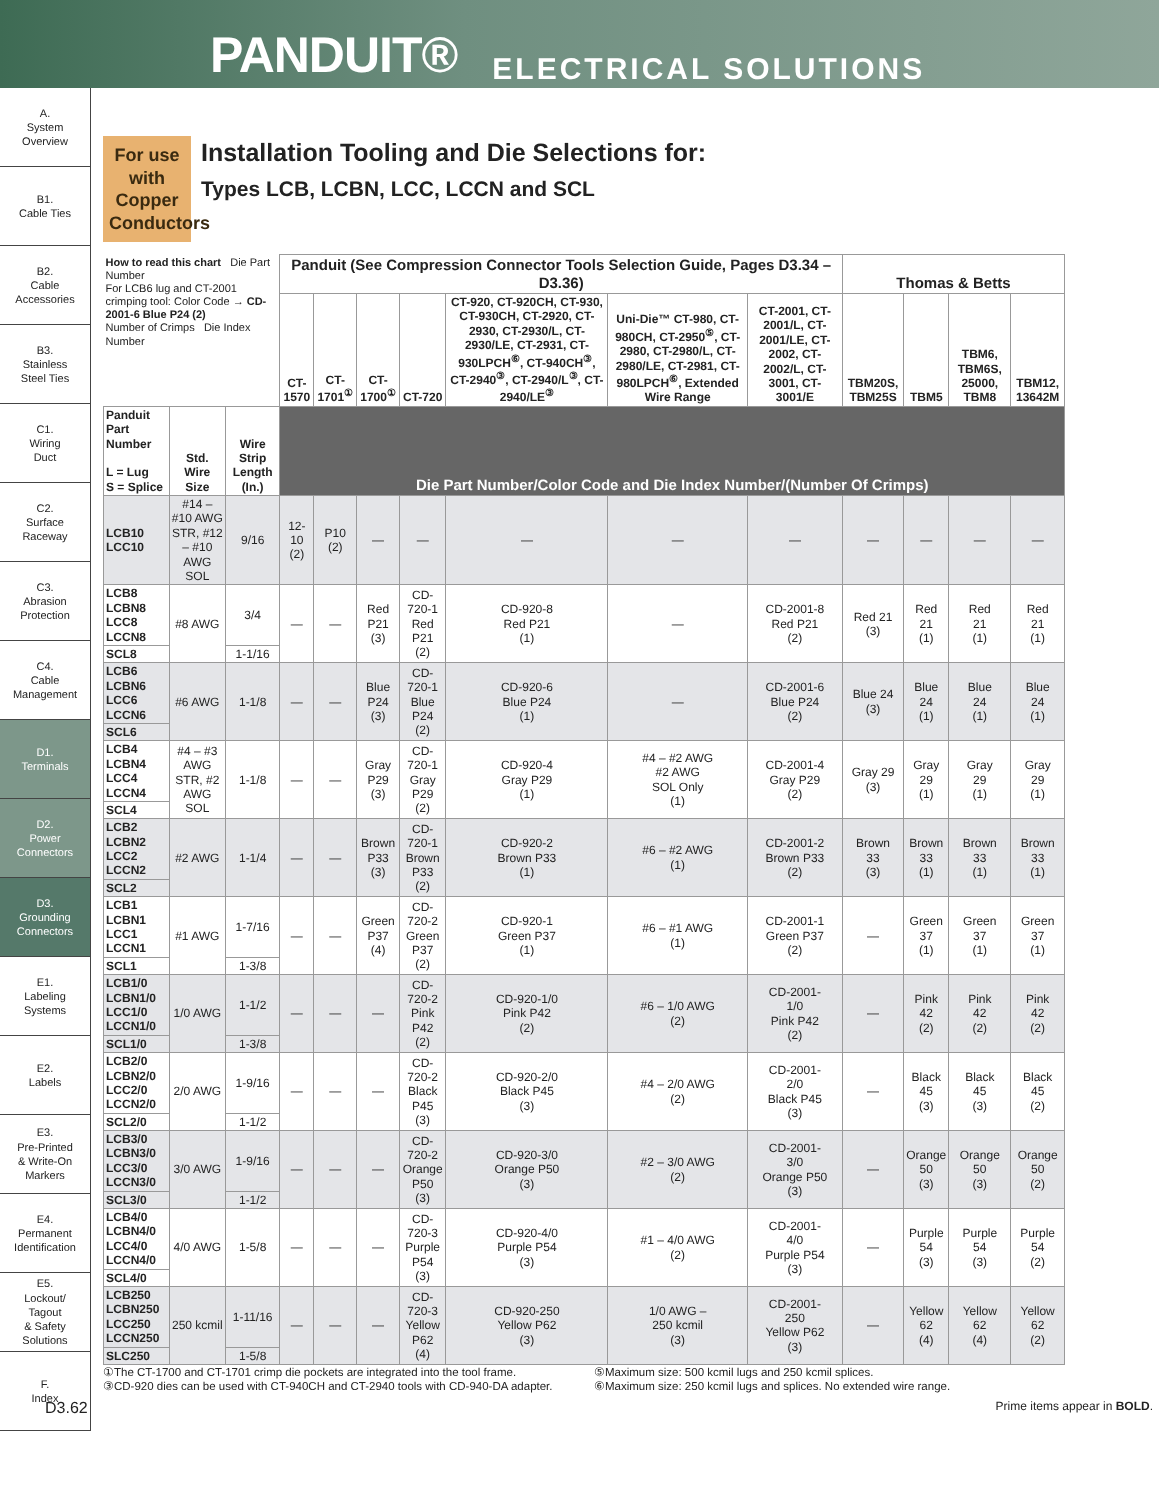PANDUIT® ELECTRICAL SOLUTIONS
A.
System
Overview
B1.
Cable Ties
B2.
Cable
Accessories
B3.
Stainless
Steel Ties
C1.
Wiring
Duct
C2.
Surface
Raceway
C3.
Abrasion
Protection
C4.
Cable
Management
D1.
Terminals
D2.
Power
Connectors
D3.
Grounding
Connectors
E1.
Labeling
Systems
E2.
Labels
E3.
Pre-Printed
& Write-On
Markers
E4.
Permanent
Identification
E5.
Lockout/
Tagout
& Safety
Solutions
F.
Index
For use with Copper Conductors
Installation Tooling and Die Selections for:
Types LCB, LCBN, LCC, LCCN and SCL
| How to read this chart Die Part Number For LCB6 lug and CT-2001 crimping tool: Color Code → CD-2001-6 Blue P24 (2) Number of Crimps Die Index Number | | | Panduit (See Compression Connector Tools Selection Guide, Pages D3.34 – D3.36) | | | | | | | Thomas & Betts | | | |
| --- | --- | --- | --- | --- | --- | --- | --- | --- | --- | --- | --- | --- | --- |
| | | | CT-1570 | CT-1701<sup>①</sup> | CT-1700<sup>①</sup> | CT-720 | CT-920, CT-920CH, CT-930, CT-930CH, CT-2920, CT-2930, CT-2930/L, CT-2930/LE, CT-2931, CT-930LPCH<sup>⑥</sup>, CT-940CH<sup>③</sup>, CT-2940<sup>③</sup>, CT-2940/L<sup>③</sup>, CT-2940/LE<sup>③</sup> | Uni-Die™ CT-980, CT-980CH, CT-2950<sup>⑤</sup>, CT-2980, CT-2980/L, CT-2980/LE, CT-2981, CT-980LPCH<sup>⑥</sup>, Extended Wire Range | CT-2001, CT-2001/L, CT-2001/LE, CT-2002, CT-2002/L, CT-3001, CT-3001/E | TBM20S, TBM25S | TBM5 | TBM6, TBM6S, 25000, TBM8 | TBM12, 13642M |
| Panduit Part Number L = Lug S = Splice | Std. Wire Size | Wire Strip Length (In.) | Die Part Number/Color Code and Die Index Number/(Number Of Crimps) | | | | | | | | | | |
| LCB10 LCC10 | #14 – #10 AWG STR, #12 – #10 AWG SOL | 9/16 | 12-10 (2) | P10 (2) | — | — | — | — | — | — | — | — | — |
| LCB8 LCBN8 LCC8 LCCN8 | #8 AWG | 3/4 | — | — | Red P21 (3) | CD-720-1 Red P21 (2) | CD-920-8 Red P21 (1) | — | CD-2001-8 Red P21 (2) | Red 21 (3) | Red 21 (1) | Red 21 (1) | Red 21 (1) |
| SCL8 | | 1-1/16 | | | | | | | | | | | |
| LCB6 LCBN6 LCC6 LCCN6 | #6 AWG | 1-1/8 | — | — | Blue P24 (3) | CD-720-1 Blue P24 (2) | CD-920-6 Blue P24 (1) | — | CD-2001-6 Blue P24 (2) | Blue 24 (3) | Blue 24 (1) | Blue 24 (1) | Blue 24 (1) |
| SCL6 | | | | | | | | | | | | | |
| LCB4 LCBN4 LCC4 LCCN4 | #4 – #3 AWG STR, #2 AWG SOL | 1-1/8 | — | — | Gray P29 (3) | CD-720-1 Gray P29 (2) | CD-920-4 Gray P29 (1) | #4 – #2 AWG #2 AWG SOL Only (1) | CD-2001-4 Gray P29 (2) | Gray 29 (3) | Gray 29 (1) | Gray 29 (1) | Gray 29 (1) |
| SCL4 | | | | | | | | | | | | | |
| LCB2 LCBN2 LCC2 LCCN2 | #2 AWG | 1-1/4 | — | — | Brown P33 (3) | CD-720-1 Brown P33 (2) | CD-920-2 Brown P33 (1) | #6 – #2 AWG (1) | CD-2001-2 Brown P33 (2) | Brown 33 (3) | Brown 33 (1) | Brown 33 (1) | Brown 33 (1) |
| SCL2 | | | | | | | | | | | | | |
| LCB1 LCBN1 LCC1 LCCN1 | #1 AWG | 1-7/16 | — | — | Green P37 (4) | CD-720-2 Green P37 (2) | CD-920-1 Green P37 (1) | #6 – #1 AWG (1) | CD-2001-1 Green P37 (2) | — | Green 37 (1) | Green 37 (1) | Green 37 (1) |
| SCL1 | | 1-3/8 | | | | | | | | | | | |
| LCB1/0 LCBN1/0 LCC1/0 LCCN1/0 | 1/0 AWG | 1-1/2 | — | — | — | CD-720-2 Pink P42 (2) | CD-920-1/0 Pink P42 (2) | #6 – 1/0 AWG (2) | CD-2001- 1/0 Pink P42 (2) | — | Pink 42 (2) | Pink 42 (2) | Pink 42 (2) |
| SCL1/0 | | 1-3/8 | | | | | | | | | | | |
| LCB2/0 LCBN2/0 LCC2/0 LCCN2/0 | 2/0 AWG | 1-9/16 | — | — | — | CD-720-2 Black P45 (3) | CD-920-2/0 Black P45 (3) | #4 – 2/0 AWG (2) | CD-2001- 2/0 Black P45 (3) | — | Black 45 (3) | Black 45 (3) | Black 45 (2) |
| SCL2/0 | | 1-1/2 | | | | | | | | | | | |
| LCB3/0 LCBN3/0 LCC3/0 LCCN3/0 | 3/0 AWG | 1-9/16 | — | — | — | CD-720-2 Orange P50 (3) | CD-920-3/0 Orange P50 (3) | #2 – 3/0 AWG (2) | CD-2001- 3/0 Orange P50 (3) | — | Orange 50 (3) | Orange 50 (3) | Orange 50 (2) |
| SCL3/0 | | 1-1/2 | | | | | | | | | | | |
| LCB4/0 LCBN4/0 LCC4/0 LCCN4/0 | 4/0 AWG | 1-5/8 | — | — | — | CD-720-3 Purple P54 (3) | CD-920-4/0 Purple P54 (3) | #1 – 4/0 AWG (2) | CD-2001- 4/0 Purple P54 (3) | — | Purple 54 (3) | Purple 54 (3) | Purple 54 (2) |
| SCL4/0 | | | | | | | | | | | | | |
| LCB250 LCBN250 LCC250 LCCN250 | 250 kcmil | 1-11/16 | — | — | — | CD-720-3 Yellow P62 (4) | CD-920-250 Yellow P62 (3) | 1/0 AWG – 250 kcmil (3) | CD-2001- 250 Yellow P62 (3) | — | Yellow 62 (4) | Yellow 62 (4) | Yellow 62 (2) |
| SLC250 | | 1-5/8 | | | | | | | | | | | |
①The CT-1700 and CT-1701 crimp die pockets are integrated into the tool frame.
③CD-920 dies can be used with CT-940CH and CT-2940 tools with CD-940-DA adapter.
⑤Maximum size: 500 kcmil lugs and 250 kcmil splices.
⑥Maximum size: 250 kcmil lugs and splices. No extended wire range.
D3.62 Prime items appear in BOLD.